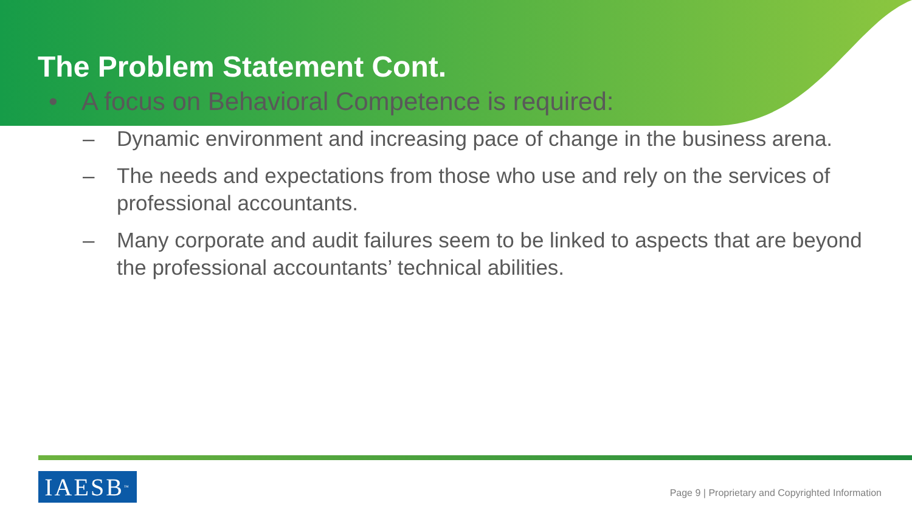The Problem Statement Cont.
• A focus on Behavioral Competence is required:
– Dynamic environment and increasing pace of change in the business arena.
– The needs and expectations from those who use and rely on the services of professional accountants.
– Many corporate and audit failures seem to be linked to aspects that are beyond the professional accountants’ technical abilities.
IAESB<sup>™</sup>
Page 9 | Proprietary and Copyrighted Information